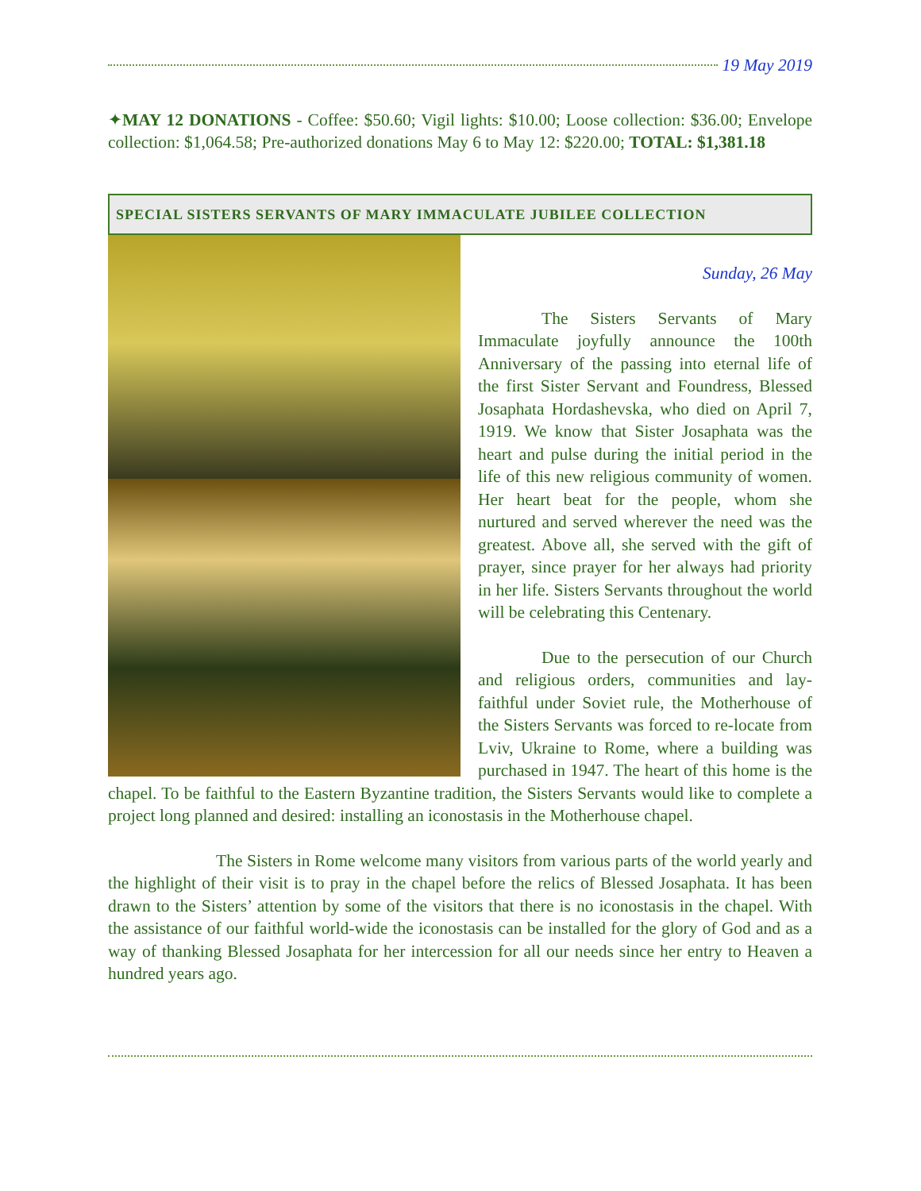19 May 2019
✦MAY 12 DONATIONS - Coffee: $50.60; Vigil lights: $10.00; Loose collection: $36.00; Envelope collection: $1,064.58; Pre-authorized donations May 6 to May 12: $220.00; TOTAL: $1,381.18
SPECIAL SISTERS SERVANTS OF MARY IMMACULATE JUBILEE COLLECTION
Sunday, 26 May
The Sisters Servants of Mary Immaculate joyfully announce the 100th Anniversary of the passing into eternal life of the first Sister Servant and Foundress, Blessed Josaphata Hordashevska, who died on April 7, 1919. We know that Sister Josaphata was the heart and pulse during the initial period in the life of this new religious community of women. Her heart beat for the people, whom she nurtured and served wherever the need was the greatest. Above all, she served with the gift of prayer, since prayer for her always had priority in her life. Sisters Servants throughout the world will be celebrating this Centenary.
Due to the persecution of our Church and religious orders, communities and lay-faithful under Soviet rule, the Motherhouse of the Sisters Servants was forced to re-locate from Lviv, Ukraine to Rome, where a building was purchased in 1947. The heart of this home is the chapel. To be faithful to the Eastern Byzantine tradition, the Sisters Servants would like to complete a project long planned and desired: installing an iconostasis in the Motherhouse chapel.
The Sisters in Rome welcome many visitors from various parts of the world yearly and the highlight of their visit is to pray in the chapel before the relics of Blessed Josaphata. It has been drawn to the Sisters’ attention by some of the visitors that there is no iconostasis in the chapel. With the assistance of our faithful world-wide the iconostasis can be installed for the glory of God and as a way of thanking Blessed Josaphata for her intercession for all our needs since her entry to Heaven a hundred years ago.